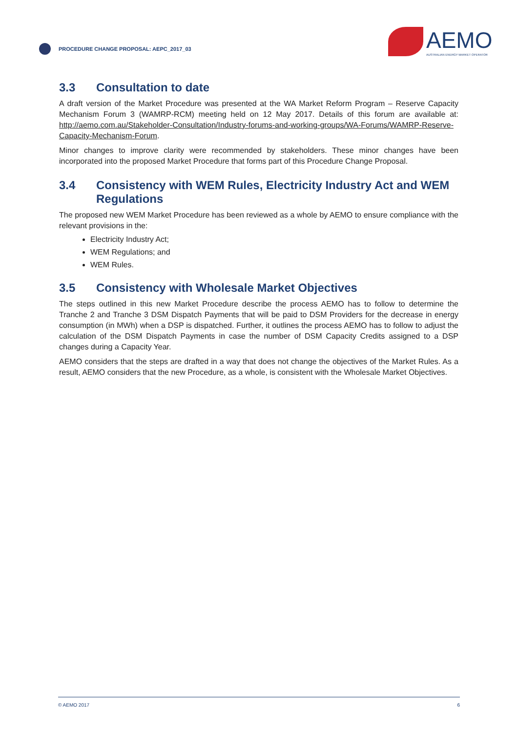PROCEDURE CHANGE PROPOSAL: AEPC_2017_03
AEMO
AUSTRALIAN ENERGY MARKET OPERATOR
3.3 Consultation to date
A draft version of the Market Procedure was presented at the WA Market Reform Program – Reserve Capacity Mechanism Forum 3 (WAMRP-RCM) meeting held on 12 May 2017. Details of this forum are available at: http://aemo.com.au/Stakeholder-Consultation/Industry-forums-and-working-groups/WA-Forums/WAMRP-Reserve-Capacity-Mechanism-Forum.
Minor changes to improve clarity were recommended by stakeholders. These minor changes have been incorporated into the proposed Market Procedure that forms part of this Procedure Change Proposal.
3.4 Consistency with WEM Rules, Electricity Industry Act and WEM Regulations
The proposed new WEM Market Procedure has been reviewed as a whole by AEMO to ensure compliance with the relevant provisions in the:
Electricity Industry Act;
WEM Regulations; and
WEM Rules.
3.5 Consistency with Wholesale Market Objectives
The steps outlined in this new Market Procedure describe the process AEMO has to follow to determine the Tranche 2 and Tranche 3 DSM Dispatch Payments that will be paid to DSM Providers for the decrease in energy consumption (in MWh) when a DSP is dispatched. Further, it outlines the process AEMO has to follow to adjust the calculation of the DSM Dispatch Payments in case the number of DSM Capacity Credits assigned to a DSP changes during a Capacity Year.
AEMO considers that the steps are drafted in a way that does not change the objectives of the Market Rules. As a result, AEMO considers that the new Procedure, as a whole, is consistent with the Wholesale Market Objectives.
© AEMO 2017 6